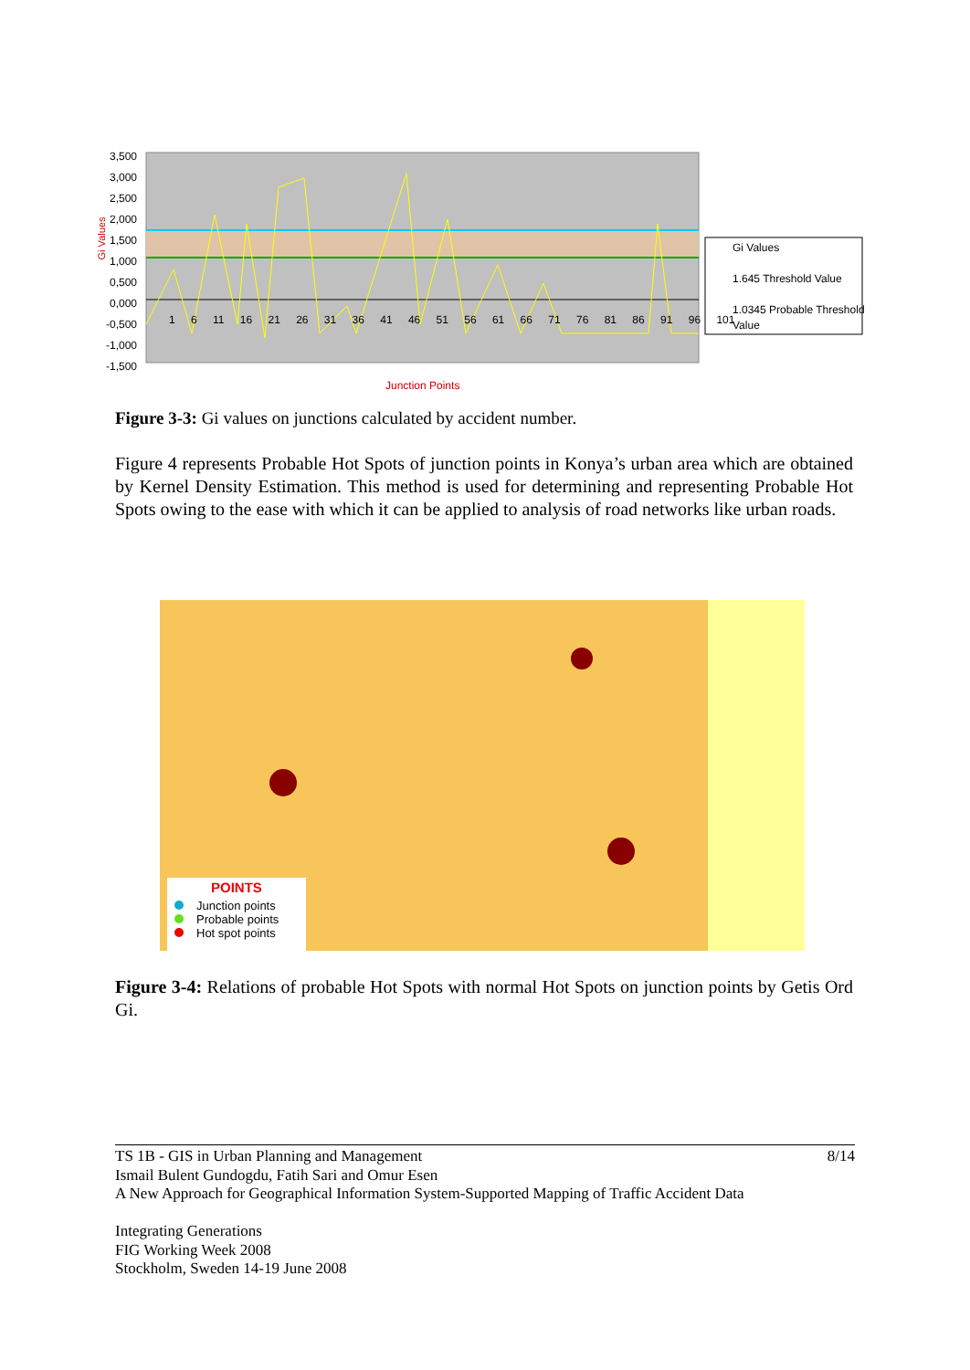3,500
3,000
2,500
2,000
1,500
1,000
0,500
0,000
-0,500
-1,000
-1,500
1 6 11 16 21 26 31 36 41 46 51 56 61 66 71 76 81 86 91 96 101
Gi Values
Gi Values
1.645 Threshold Value
1.0345 Probable Threshold Value
Junction Points
Figure 3-3: Gi values on junctions calculated by accident number.
Figure 4 represents Probable Hot Spots of junction points in Konya’s urban area which are obtained by Kernel Density Estimation. This method is used for determining and representing Probable Hot Spots owing to the ease with which it can be applied to analysis of road networks like urban roads.
POINTS
Junction points
Probable points
Hot spot points
Figure 3-4: Relations of probable Hot Spots with normal Hot Spots on junction points by Getis Ord Gi.
8/14 TS 1B - GIS in Urban Planning and Management
Ismail Bulent Gundogdu, Fatih Sari and Omur Esen
A New Approach for Geographical Information System-Supported Mapping of Traffic Accident Data
Integrating Generations
FIG Working Week 2008
Stockholm, Sweden 14-19 June 2008